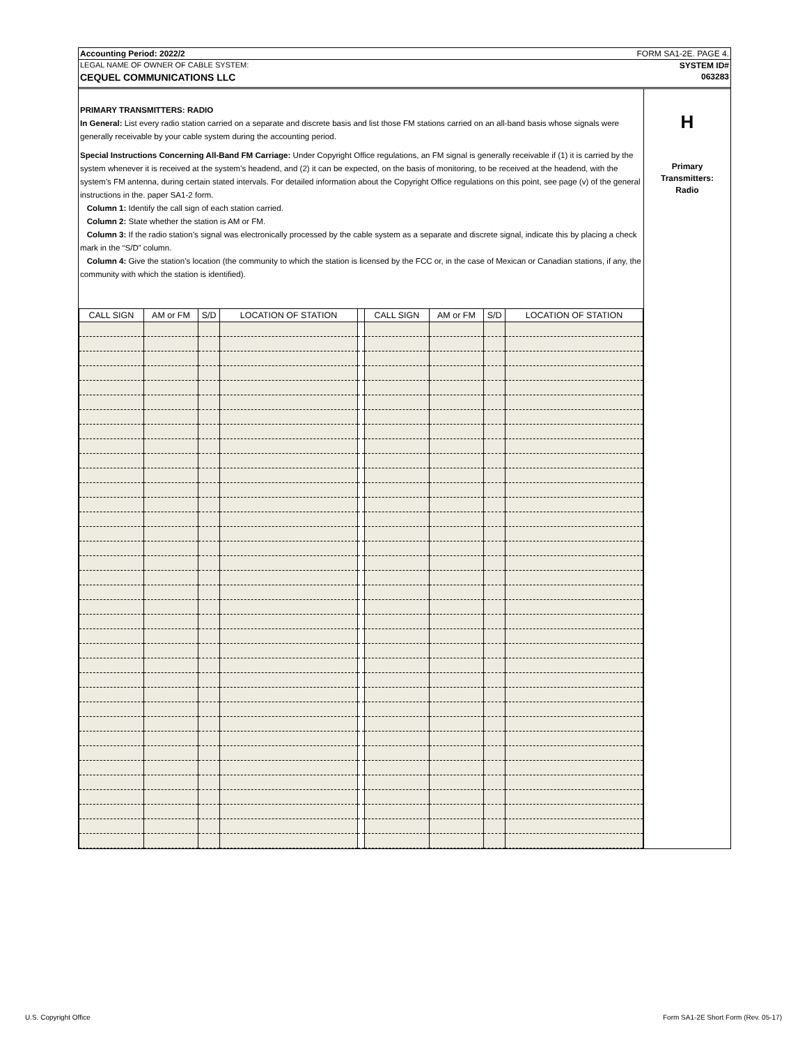Accounting Period: 2022/2 FORM SA1-2E. PAGE 4.
LEGAL NAME OF OWNER OF CABLE SYSTEM: SYSTEM ID#
CEQUEL COMMUNICATIONS LLC 063283
PRIMARY TRANSMITTERS: RADIO
In General: List every radio station carried on a separate and discrete basis and list those FM stations carried on an all-band basis whose signals were generally receivable by your cable system during the accounting period.
Special Instructions Concerning All-Band FM Carriage: Under Copyright Office regulations, an FM signal is generally receivable if (1) it is carried by the system whenever it is received at the system’s headend, and (2) it can be expected, on the basis of monitoring, to be received at the headend, with the system’s FM antenna, during certain stated intervals. For detailed information about the Copyright Office regulations on this point, see page (v) of the general instructions in the. paper SA1-2 form.
Column 1: Identify the call sign of each station carried.
Column 2: State whether the station is AM or FM.
Column 3: If the radio station’s signal was electronically processed by the cable system as a separate and discrete signal, indicate this by placing a check mark in the “S/D” column.
Column 4: Give the station’s location (the community to which the station is licensed by the FCC or, in the case of Mexican or Canadian stations, if any, the community with which the station is identified).
| CALL SIGN | AM or FM | S/D | LOCATION OF STATION | | CALL SIGN | AM or FM | S/D | LOCATION OF STATION |
| --- | --- | --- | --- | --- | --- | --- | --- | --- |
H
Primary
Transmitters:
Radio
U.S. Copyright Office
Form SA1-2E Short Form (Rev. 05-17)